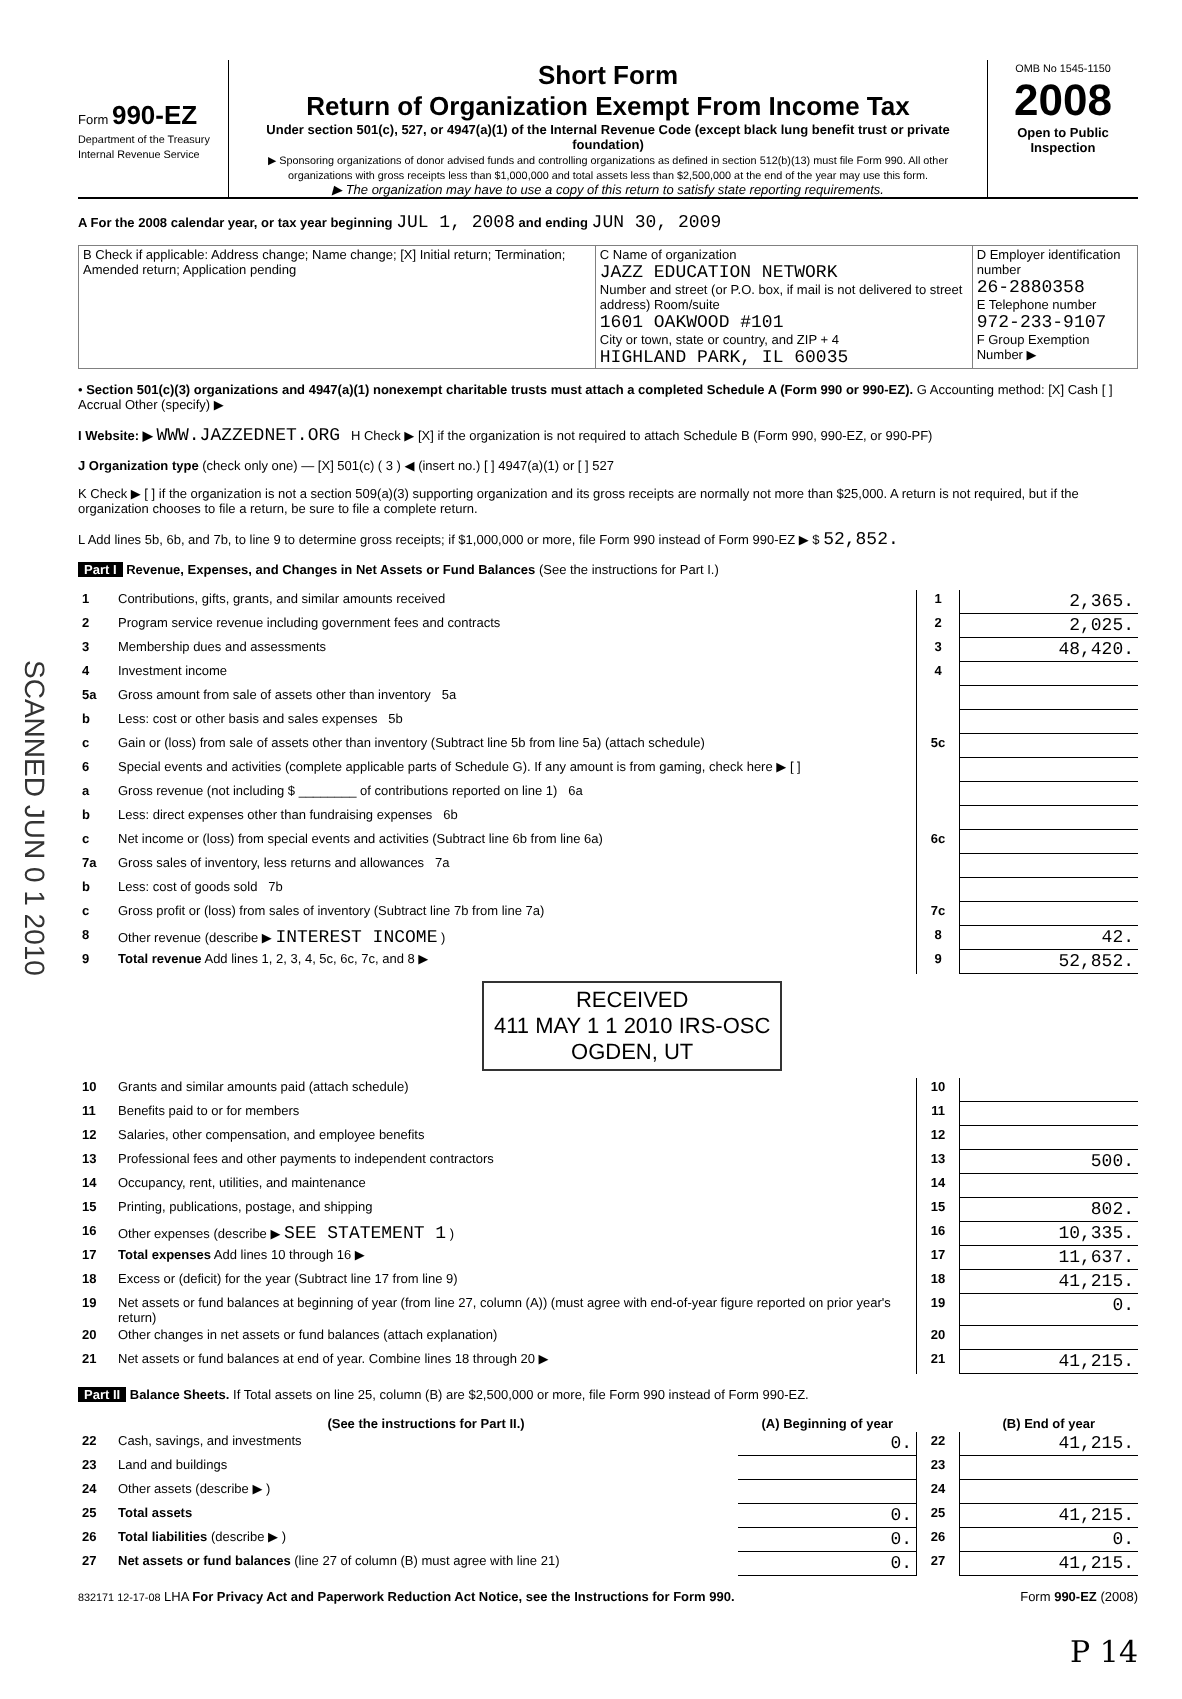Form 990-EZ
Department of the Treasury
Internal Revenue Service
Short Form
Return of Organization Exempt From Income Tax
Under section 501(c), 527, or 4947(a)(1) of the Internal Revenue Code (except black lung benefit trust or private foundation)
▶ Sponsoring organizations of donor advised funds and controlling organizations as defined in section 512(b)(13) must file Form 990. All other organizations with gross receipts less than $1,000,000 and total assets less than $2,500,000 at the end of the year may use this form.
▶ The organization may have to use a copy of this return to satisfy state reporting requirements.
OMB No 1545-1150
2008
Open to Public Inspection
A For the 2008 calendar year, or tax year beginning JUL 1, 2008 and ending JUN 30, 2009
| B Check if applicable: Address change; Name change; [X] Initial return; Termination; Amended return; Application pending | C Name of organization JAZZ EDUCATION NETWORK Number and street (or P.O. box, if mail is not delivered to street address) Room/suite 1601 OAKWOOD #101 City or town, state or country, and ZIP + 4 HIGHLAND PARK, IL 60035 | D Employer identification number 26-2880358 E Telephone number 972-233-9107 F Group Exemption Number ▶ |
• Section 501(c)(3) organizations and 4947(a)(1) nonexempt charitable trusts must attach a completed Schedule A (Form 990 or 990-EZ). G Accounting method: [X] Cash [ ] Accrual Other (specify) ▶
I Website: ▶ WWW.JAZZEDNET.ORG H Check ▶ [X] if the organization is not required to attach Schedule B (Form 990, 990-EZ, or 990-PF)
J Organization type (check only one) — [X] 501(c) ( 3 ) ◀ (insert no.) [ ] 4947(a)(1) or [ ] 527
K Check ▶ [ ] if the organization is not a section 509(a)(3) supporting organization and its gross receipts are normally not more than $25,000. A return is not required, but if the organization chooses to file a return, be sure to file a complete return.
L Add lines 5b, 6b, and 7b, to line 9 to determine gross receipts; if $1,000,000 or more, file Form 990 instead of Form 990-EZ ▶ $ 52,852.
Part I Revenue, Expenses, and Changes in Net Assets or Fund Balances (See the instructions for Part I.)
| 1 | Contributions, gifts, grants, and similar amounts received | 1 | 2,365. |
| 2 | Program service revenue including government fees and contracts | 2 | 2,025. |
| 3 | Membership dues and assessments | 3 | 48,420. |
| 4 | Investment income | 4 | |
| 5a | Gross amount from sale of assets other than inventory 5a | | |
| b | Less: cost or other basis and sales expenses 5b | | |
| c | Gain or (loss) from sale of assets other than inventory (Subtract line 5b from line 5a) (attach schedule) | 5c | |
| 6 | Special events and activities (complete applicable parts of Schedule G). If any amount is from gaming, check here ▶ [ ] | | |
| a | Gross revenue (not including $ ________ of contributions reported on line 1) 6a | | |
| b | Less: direct expenses other than fundraising expenses 6b | | |
| c | Net income or (loss) from special events and activities (Subtract line 6b from line 6a) | 6c | |
| 7a | Gross sales of inventory, less returns and allowances 7a | | |
| b | Less: cost of goods sold 7b | | |
| c | Gross profit or (loss) from sales of inventory (Subtract line 7b from line 7a) | 7c | |
| 8 | Other revenue (describe ▶ INTEREST INCOME ) | 8 | 42. |
| 9 | Total revenue Add lines 1, 2, 3, 4, 5c, 6c, 7c, and 8 ▶ | 9 | 52,852. |
| RECEIVED 411 MAY 1 1 2010 IRS-OSC OGDEN, UT | | | |
| 10 | Grants and similar amounts paid (attach schedule) | 10 | |
| 11 | Benefits paid to or for members | 11 | |
| 12 | Salaries, other compensation, and employee benefits | 12 | |
| 13 | Professional fees and other payments to independent contractors | 13 | 500. |
| 14 | Occupancy, rent, utilities, and maintenance | 14 | |
| 15 | Printing, publications, postage, and shipping | 15 | 802. |
| 16 | Other expenses (describe ▶ SEE STATEMENT 1 ) | 16 | 10,335. |
| 17 | Total expenses Add lines 10 through 16 ▶ | 17 | 11,637. |
| 18 | Excess or (deficit) for the year (Subtract line 17 from line 9) | 18 | 41,215. |
| 19 | Net assets or fund balances at beginning of year (from line 27, column (A)) (must agree with end-of-year figure reported on prior year's return) | 19 | 0. |
| 20 | Other changes in net assets or fund balances (attach explanation) | 20 | |
| 21 | Net assets or fund balances at end of year. Combine lines 18 through 20 ▶ | 21 | 41,215. |
Part II Balance Sheets. If Total assets on line 25, column (B) are $2,500,000 or more, file Form 990 instead of Form 990-EZ.
| | (See the instructions for Part II.) | (A) Beginning of year | | (B) End of year |
| --- | --- | --- | --- | --- |
| 22 | Cash, savings, and investments | 0. | 22 | 41,215. |
| 23 | Land and buildings | | 23 | |
| 24 | Other assets (describe ▶ ) | | 24 | |
| 25 | Total assets | 0. | 25 | 41,215. |
| 26 | Total liabilities (describe ▶ ) | 0. | 26 | 0. |
| 27 | Net assets or fund balances (line 27 of column (B) must agree with line 21) | 0. | 27 | 41,215. |
832171 12-17-08 LHA For Privacy Act and Paperwork Reduction Act Notice, see the Instructions for Form 990. Form 990-EZ (2008)
P 14
SCANNED JUN 0 1 2010